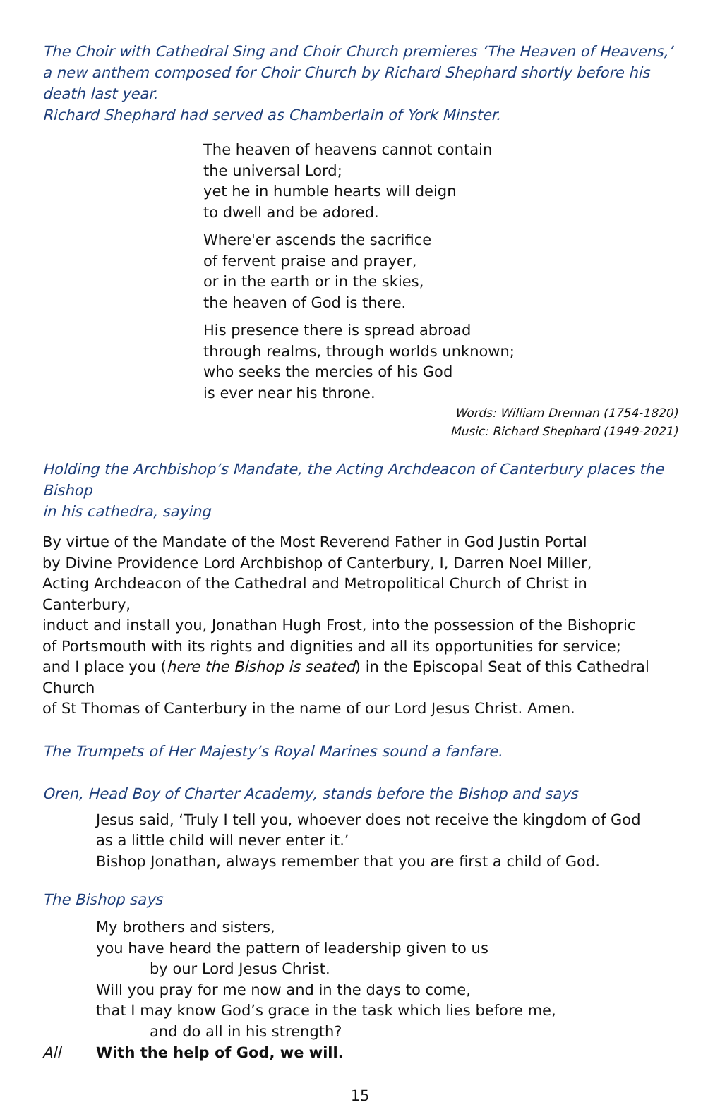The Choir with Cathedral Sing and Choir Church premieres ‘The Heaven of Heavens,’
a new anthem composed for Choir Church by Richard Shephard shortly before his death last year.
Richard Shephard had served as Chamberlain of York Minster.
The heaven of heavens cannot contain
the universal Lord;
yet he in humble hearts will deign
to dwell and be adored.
Where'er ascends the sacrifice
of fervent praise and prayer,
or in the earth or in the skies,
the heaven of God is there.
His presence there is spread abroad
through realms, through worlds unknown;
who seeks the mercies of his God
is ever near his throne.
Words: William Drennan (1754-1820)
Music: Richard Shephard (1949-2021)
Holding the Archbishop’s Mandate, the Acting Archdeacon of Canterbury places the Bishop
in his cathedra, saying
By virtue of the Mandate of the Most Reverend Father in God Justin Portal
by Divine Providence Lord Archbishop of Canterbury, I, Darren Noel Miller,
Acting Archdeacon of the Cathedral and Metropolitical Church of Christ in Canterbury,
induct and install you, Jonathan Hugh Frost, into the possession of the Bishopric
of Portsmouth with its rights and dignities and all its opportunities for service;
and I place you (here the Bishop is seated) in the Episcopal Seat of this Cathedral Church
of St Thomas of Canterbury in the name of our Lord Jesus Christ. Amen.
The Trumpets of Her Majesty’s Royal Marines sound a fanfare.
Oren, Head Boy of Charter Academy, stands before the Bishop and says
Jesus said, ‘Truly I tell you, whoever does not receive the kingdom of God
as a little child will never enter it.’
Bishop Jonathan, always remember that you are first a child of God.
The Bishop says
My brothers and sisters,
you have heard the pattern of leadership given to us
by our Lord Jesus Christ.
Will you pray for me now and in the days to come,
that I may know God’s grace in the task which lies before me,
and do all in his strength?
All With the help of God, we will.
15